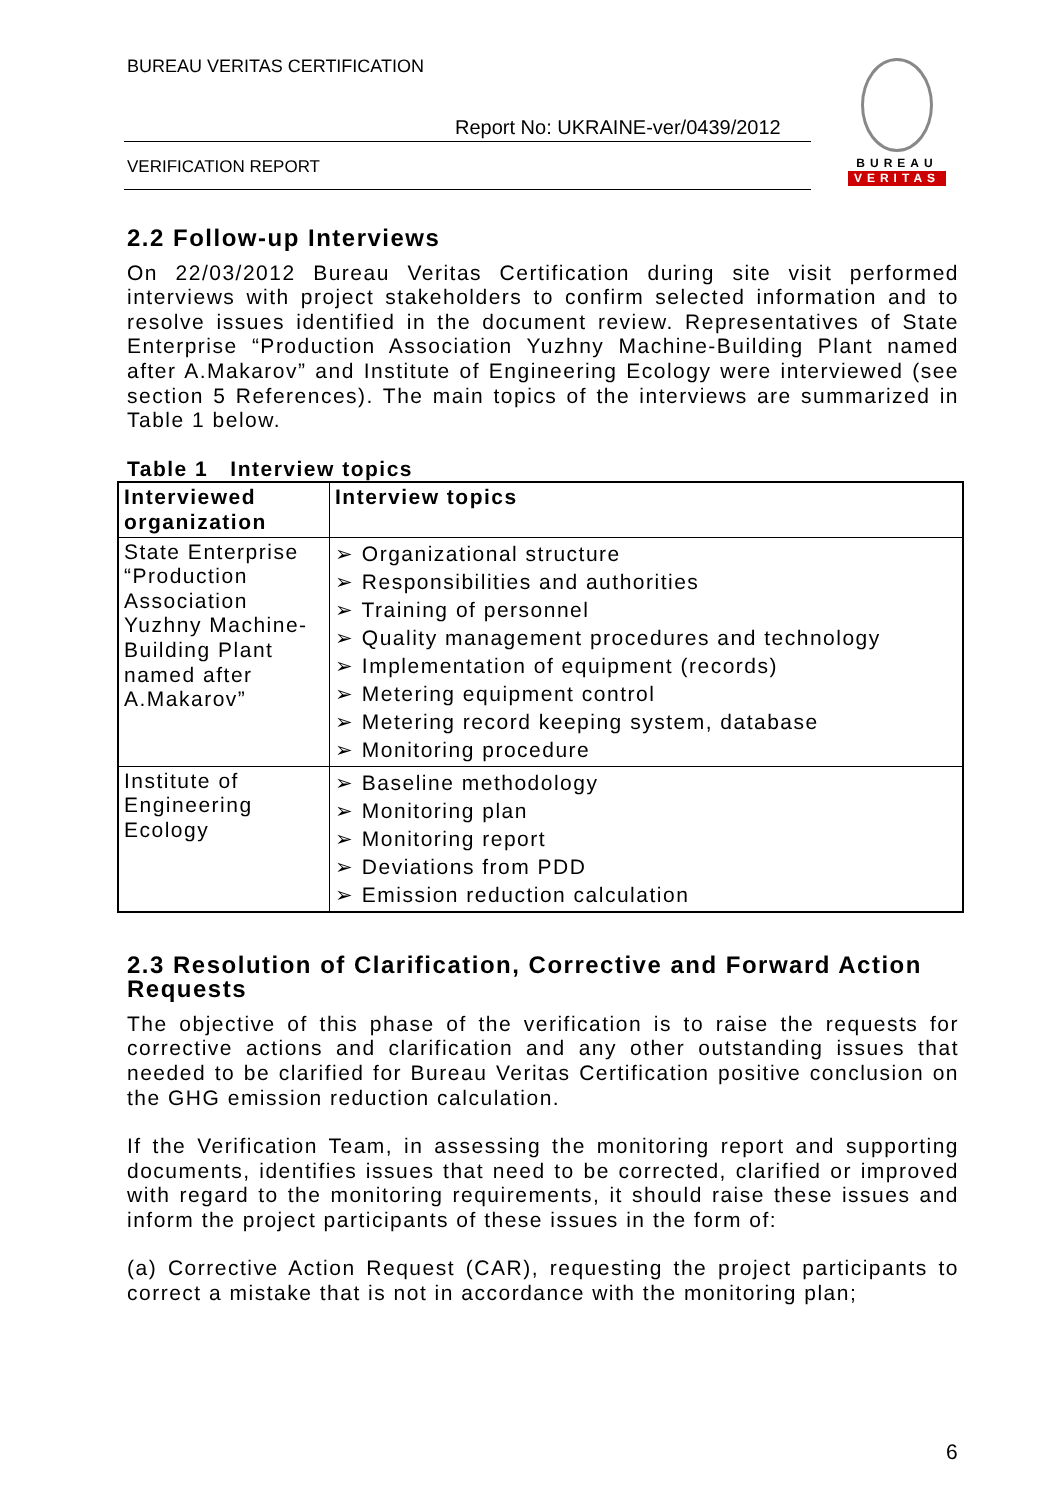BUREAU VERITAS CERTIFICATION
Report No: UKRAINE-ver/0439/2012
VERIFICATION REPORT
BUREAU
VERITAS
2.2 Follow-up Interviews
On 22/03/2012 Bureau Veritas Certification during site visit performed interviews with project stakeholders to confirm selected information and to resolve issues identified in the document review. Representatives of State Enterprise “Production Association Yuzhny Machine-Building Plant named after A.Makarov” and Institute of Engineering Ecology were interviewed (see section 5 References). The main topics of the interviews are summarized in Table 1 below.
Table 1 Interview topics
| Interviewed organization | Interview topics |
| --- | --- |
| State Enterprise “Production Association Yuzhny Machine-Building Plant named after A.Makarov” | ➢ Organizational structure ➢ Responsibilities and authorities ➢ Training of personnel ➢ Quality management procedures and technology ➢ Implementation of equipment (records) ➢ Metering equipment control ➢ Metering record keeping system, database ➢ Monitoring procedure |
| Institute of Engineering Ecology | ➢ Baseline methodology ➢ Monitoring plan ➢ Monitoring report ➢ Deviations from PDD ➢ Emission reduction calculation |
2.3 Resolution of Clarification, Corrective and Forward Action Requests
The objective of this phase of the verification is to raise the requests for corrective actions and clarification and any other outstanding issues that needed to be clarified for Bureau Veritas Certification positive conclusion on the GHG emission reduction calculation.
If the Verification Team, in assessing the monitoring report and supporting documents, identifies issues that need to be corrected, clarified or improved with regard to the monitoring requirements, it should raise these issues and inform the project participants of these issues in the form of:
(a) Corrective Action Request (CAR), requesting the project participants to correct a mistake that is not in accordance with the monitoring plan;
6